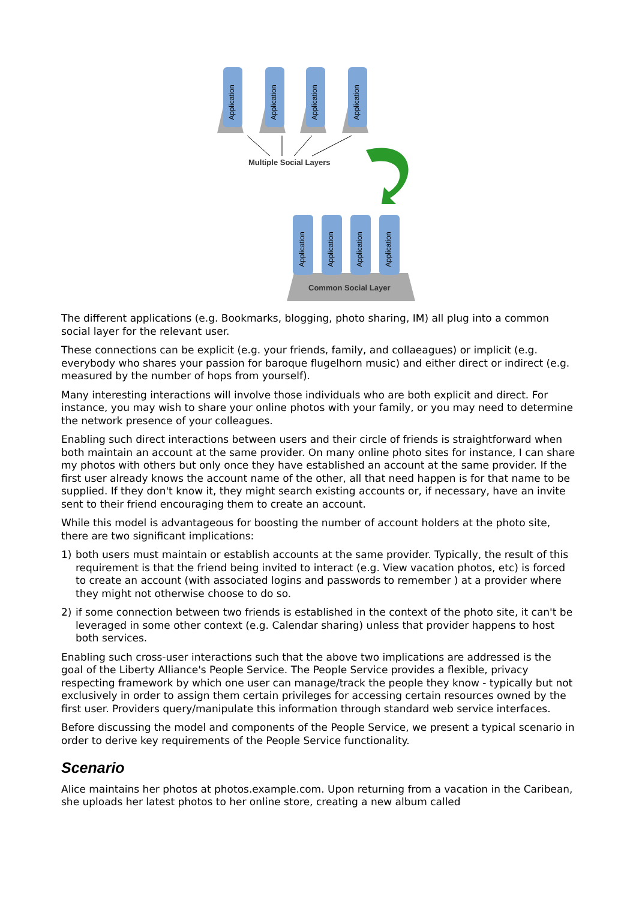Application
Application
Application
Application
Multiple Social Layers
Application
Application
Application
Application
Common Social Layer
The different applications (e.g. Bookmarks, blogging, photo sharing, IM) all plug into a common social layer for the relevant user.
These connections can be explicit (e.g. your friends, family, and collaeagues) or implicit (e.g. everybody who shares your passion for baroque flugelhorn music) and either direct or indirect (e.g. measured by the number of hops from yourself).
Many interesting interactions will involve those individuals who are both explicit and direct. For instance, you may wish to share your online photos with your family, or you may need to determine the network presence of your colleagues.
Enabling such direct interactions between users and their circle of friends is straightforward when both maintain an account at the same provider. On many online photo sites for instance, I can share my photos with others but only once they have established an account at the same provider. If the first user already knows the account name of the other, all that need happen is for that name to be supplied. If they don't know it, they might search existing accounts or, if necessary, have an invite sent to their friend encouraging them to create an account.
While this model is advantageous for boosting the number of account holders at the photo site, there are two significant implications:
1) both users must maintain or establish accounts at the same provider. Typically, the result of this requirement is that the friend being invited to interact (e.g. View vacation photos, etc) is forced to create an account (with associated logins and passwords to remember ) at a provider where they might not otherwise choose to do so.
2) if some connection between two friends is established in the context of the photo site, it can't be leveraged in some other context (e.g. Calendar sharing) unless that provider happens to host both services.
Enabling such cross-user interactions such that the above two implications are addressed is the goal of the Liberty Alliance's People Service. The People Service provides a flexible, privacy respecting framework by which one user can manage/track the people they know - typically but not exclusively in order to assign them certain privileges for accessing certain resources owned by the first user. Providers query/manipulate this information through standard web service interfaces.
Before discussing the model and components of the People Service, we present a typical scenario in order to derive key requirements of the People Service functionality.
Scenario
Alice maintains her photos at photos.example.com. Upon returning from a vacation in the Caribean, she uploads her latest photos to her online store, creating a new album called